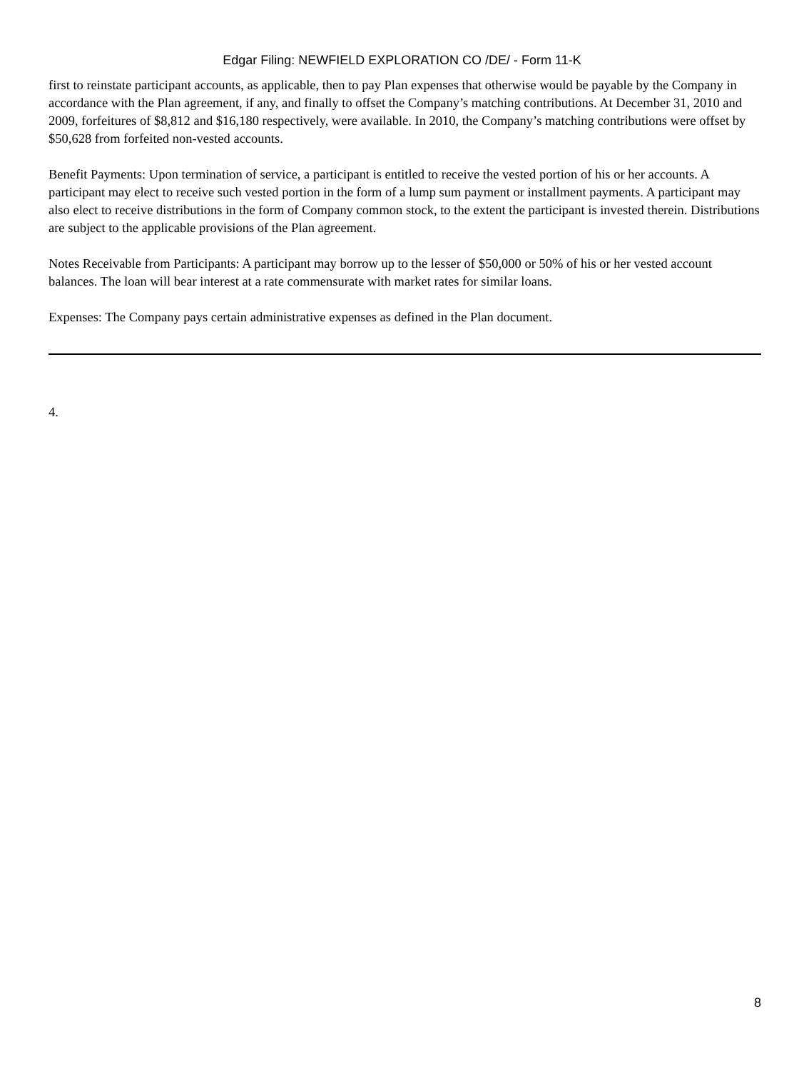Edgar Filing: NEWFIELD EXPLORATION CO /DE/ - Form 11-K
first to reinstate participant accounts, as applicable, then to pay Plan expenses that otherwise would be payable by the Company in accordance with the Plan agreement, if any, and finally to offset the Company’s matching contributions. At December 31, 2010 and 2009, forfeitures of $8,812 and $16,180 respectively, were available. In 2010, the Company’s matching contributions were offset by $50,628 from forfeited non-vested accounts.
Benefit Payments: Upon termination of service, a participant is entitled to receive the vested portion of his or her accounts. A participant may elect to receive such vested portion in the form of a lump sum payment or installment payments. A participant may also elect to receive distributions in the form of Company common stock, to the extent the participant is invested therein. Distributions are subject to the applicable provisions of the Plan agreement.
Notes Receivable from Participants: A participant may borrow up to the lesser of $50,000 or 50% of his or her vested account balances. The loan will bear interest at a rate commensurate with market rates for similar loans.
Expenses: The Company pays certain administrative expenses as defined in the Plan document.
4.
8